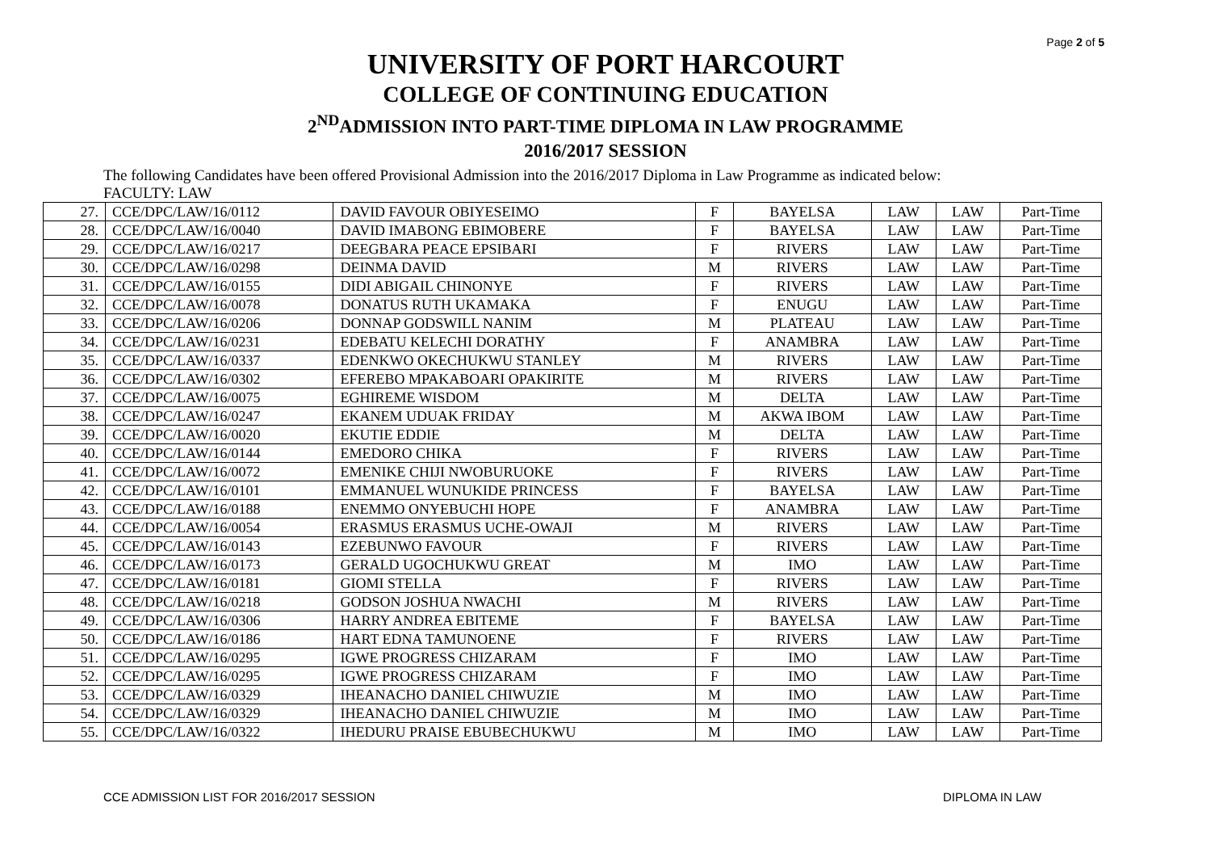Page 2 of 5
UNIVERSITY OF PORT HARCOURT
COLLEGE OF CONTINUING EDUCATION
2<sup>ND</sup>ADMISSION INTO PART-TIME DIPLOMA IN LAW PROGRAMME
2016/2017 SESSION
The following Candidates have been offered Provisional Admission into the 2016/2017 Diploma in Law Programme as indicated below:
FACULTY: LAW
| 27. | CCE/DPC/LAW/16/0112 | DAVID FAVOUR OBIYESEIMO | F | BAYELSA | LAW | LAW | Part-Time |
| 28. | CCE/DPC/LAW/16/0040 | DAVID IMABONG EBIMOBERE | F | BAYELSA | LAW | LAW | Part-Time |
| 29. | CCE/DPC/LAW/16/0217 | DEEGBARA PEACE EPSIBARI | F | RIVERS | LAW | LAW | Part-Time |
| 30. | CCE/DPC/LAW/16/0298 | DEINMA DAVID | M | RIVERS | LAW | LAW | Part-Time |
| 31. | CCE/DPC/LAW/16/0155 | DIDI ABIGAIL CHINONYE | F | RIVERS | LAW | LAW | Part-Time |
| 32. | CCE/DPC/LAW/16/0078 | DONATUS RUTH UKAMAKA | F | ENUGU | LAW | LAW | Part-Time |
| 33. | CCE/DPC/LAW/16/0206 | DONNAP GODSWILL NANIM | M | PLATEAU | LAW | LAW | Part-Time |
| 34. | CCE/DPC/LAW/16/0231 | EDEBATU KELECHI DORATHY | F | ANAMBRA | LAW | LAW | Part-Time |
| 35. | CCE/DPC/LAW/16/0337 | EDENKWO OKECHUKWU STANLEY | M | RIVERS | LAW | LAW | Part-Time |
| 36. | CCE/DPC/LAW/16/0302 | EFEREBO MPAKABOARI OPAKIRITE | M | RIVERS | LAW | LAW | Part-Time |
| 37. | CCE/DPC/LAW/16/0075 | EGHIREME WISDOM | M | DELTA | LAW | LAW | Part-Time |
| 38. | CCE/DPC/LAW/16/0247 | EKANEM UDUAK FRIDAY | M | AKWA IBOM | LAW | LAW | Part-Time |
| 39. | CCE/DPC/LAW/16/0020 | EKUTIE EDDIE | M | DELTA | LAW | LAW | Part-Time |
| 40. | CCE/DPC/LAW/16/0144 | EMEDORO CHIKA | F | RIVERS | LAW | LAW | Part-Time |
| 41. | CCE/DPC/LAW/16/0072 | EMENIKE CHIJI NWOBURUOKE | F | RIVERS | LAW | LAW | Part-Time |
| 42. | CCE/DPC/LAW/16/0101 | EMMANUEL WUNUKIDE PRINCESS | F | BAYELSA | LAW | LAW | Part-Time |
| 43. | CCE/DPC/LAW/16/0188 | ENEMMO ONYEBUCHI HOPE | F | ANAMBRA | LAW | LAW | Part-Time |
| 44. | CCE/DPC/LAW/16/0054 | ERASMUS ERASMUS UCHE-OWAJI | M | RIVERS | LAW | LAW | Part-Time |
| 45. | CCE/DPC/LAW/16/0143 | EZEBUNWO FAVOUR | F | RIVERS | LAW | LAW | Part-Time |
| 46. | CCE/DPC/LAW/16/0173 | GERALD UGOCHUKWU GREAT | M | IMO | LAW | LAW | Part-Time |
| 47. | CCE/DPC/LAW/16/0181 | GIOMI STELLA | F | RIVERS | LAW | LAW | Part-Time |
| 48. | CCE/DPC/LAW/16/0218 | GODSON JOSHUA NWACHI | M | RIVERS | LAW | LAW | Part-Time |
| 49. | CCE/DPC/LAW/16/0306 | HARRY ANDREA EBITEME | F | BAYELSA | LAW | LAW | Part-Time |
| 50. | CCE/DPC/LAW/16/0186 | HART EDNA TAMUNOENE | F | RIVERS | LAW | LAW | Part-Time |
| 51. | CCE/DPC/LAW/16/0295 | IGWE PROGRESS CHIZARAM | F | IMO | LAW | LAW | Part-Time |
| 52. | CCE/DPC/LAW/16/0295 | IGWE PROGRESS CHIZARAM | F | IMO | LAW | LAW | Part-Time |
| 53. | CCE/DPC/LAW/16/0329 | IHEANACHO DANIEL CHIWUZIE | M | IMO | LAW | LAW | Part-Time |
| 54. | CCE/DPC/LAW/16/0329 | IHEANACHO DANIEL CHIWUZIE | M | IMO | LAW | LAW | Part-Time |
| 55. | CCE/DPC/LAW/16/0322 | IHEDURU PRAISE EBUBECHUKWU | M | IMO | LAW | LAW | Part-Time |
CCE ADMISSION LIST FOR 2016/2017 SESSION DIPLOMA IN LAW